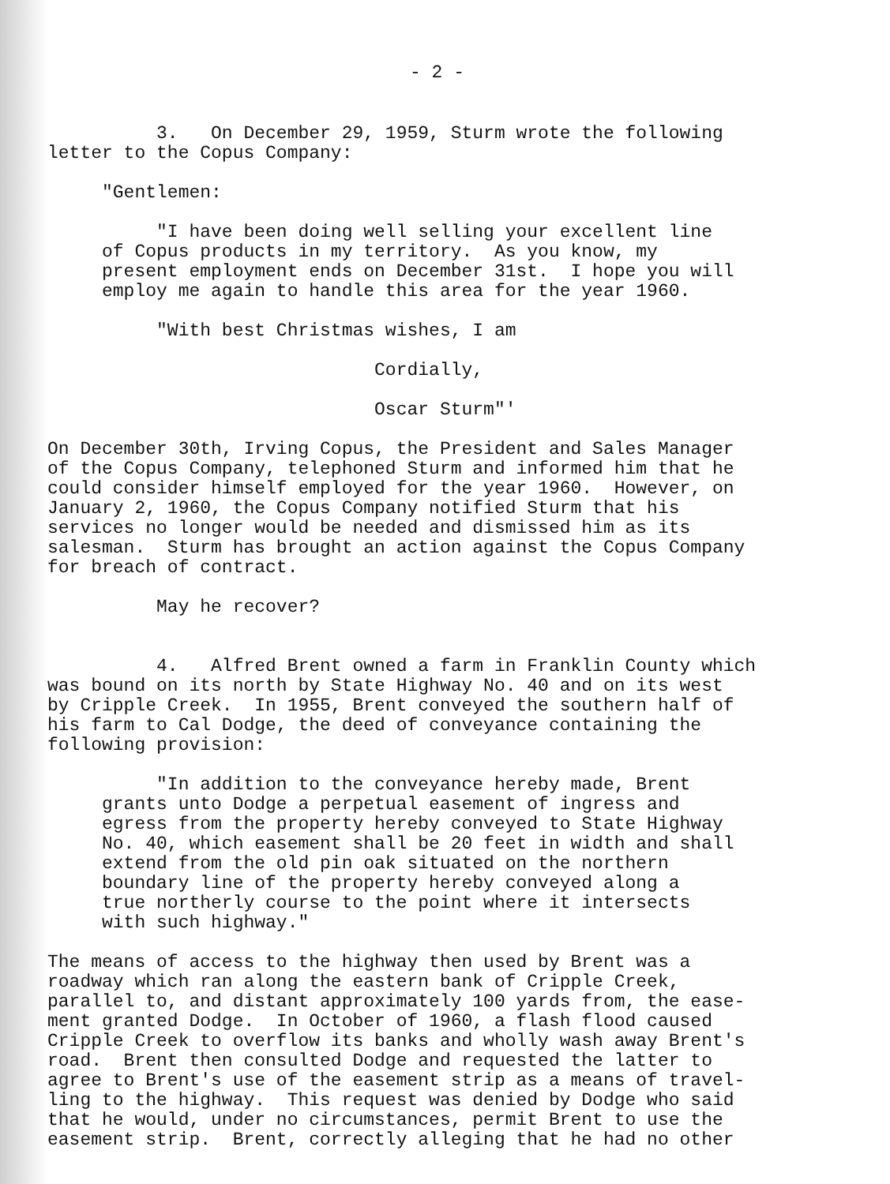- 2 -
3. On December 29, 1959, Sturm wrote the following letter to the Copus Company:
"Gentlemen:
"I have been doing well selling your excellent line of Copus products in my territory. As you know, my present employment ends on December 31st. I hope you will employ me again to handle this area for the year 1960.
"With best Christmas wishes, I am
Cordially,
Oscar Sturm"'
On December 30th, Irving Copus, the President and Sales Manager of the Copus Company, telephoned Sturm and informed him that he could consider himself employed for the year 1960. However, on January 2, 1960, the Copus Company notified Sturm that his services no longer would be needed and dismissed him as its salesman. Sturm has brought an action against the Copus Company for breach of contract.
May he recover?
4. Alfred Brent owned a farm in Franklin County which was bound on its north by State Highway No. 40 and on its west by Cripple Creek. In 1955, Brent conveyed the southern half of his farm to Cal Dodge, the deed of conveyance containing the following provision:
"In addition to the conveyance hereby made, Brent grants unto Dodge a perpetual easement of ingress and egress from the property hereby conveyed to State Highway No. 40, which easement shall be 20 feet in width and shall extend from the old pin oak situated on the northern boundary line of the property hereby conveyed along a true northerly course to the point where it intersects with such highway."
The means of access to the highway then used by Brent was a roadway which ran along the eastern bank of Cripple Creek, parallel to, and distant approximately 100 yards from, the ease- ment granted Dodge. In October of 1960, a flash flood caused Cripple Creek to overflow its banks and wholly wash away Brent's road. Brent then consulted Dodge and requested the latter to agree to Brent's use of the easement strip as a means of travel- ling to the highway. This request was denied by Dodge who said that he would, under no circumstances, permit Brent to use the easement strip. Brent, correctly alleging that he had no other